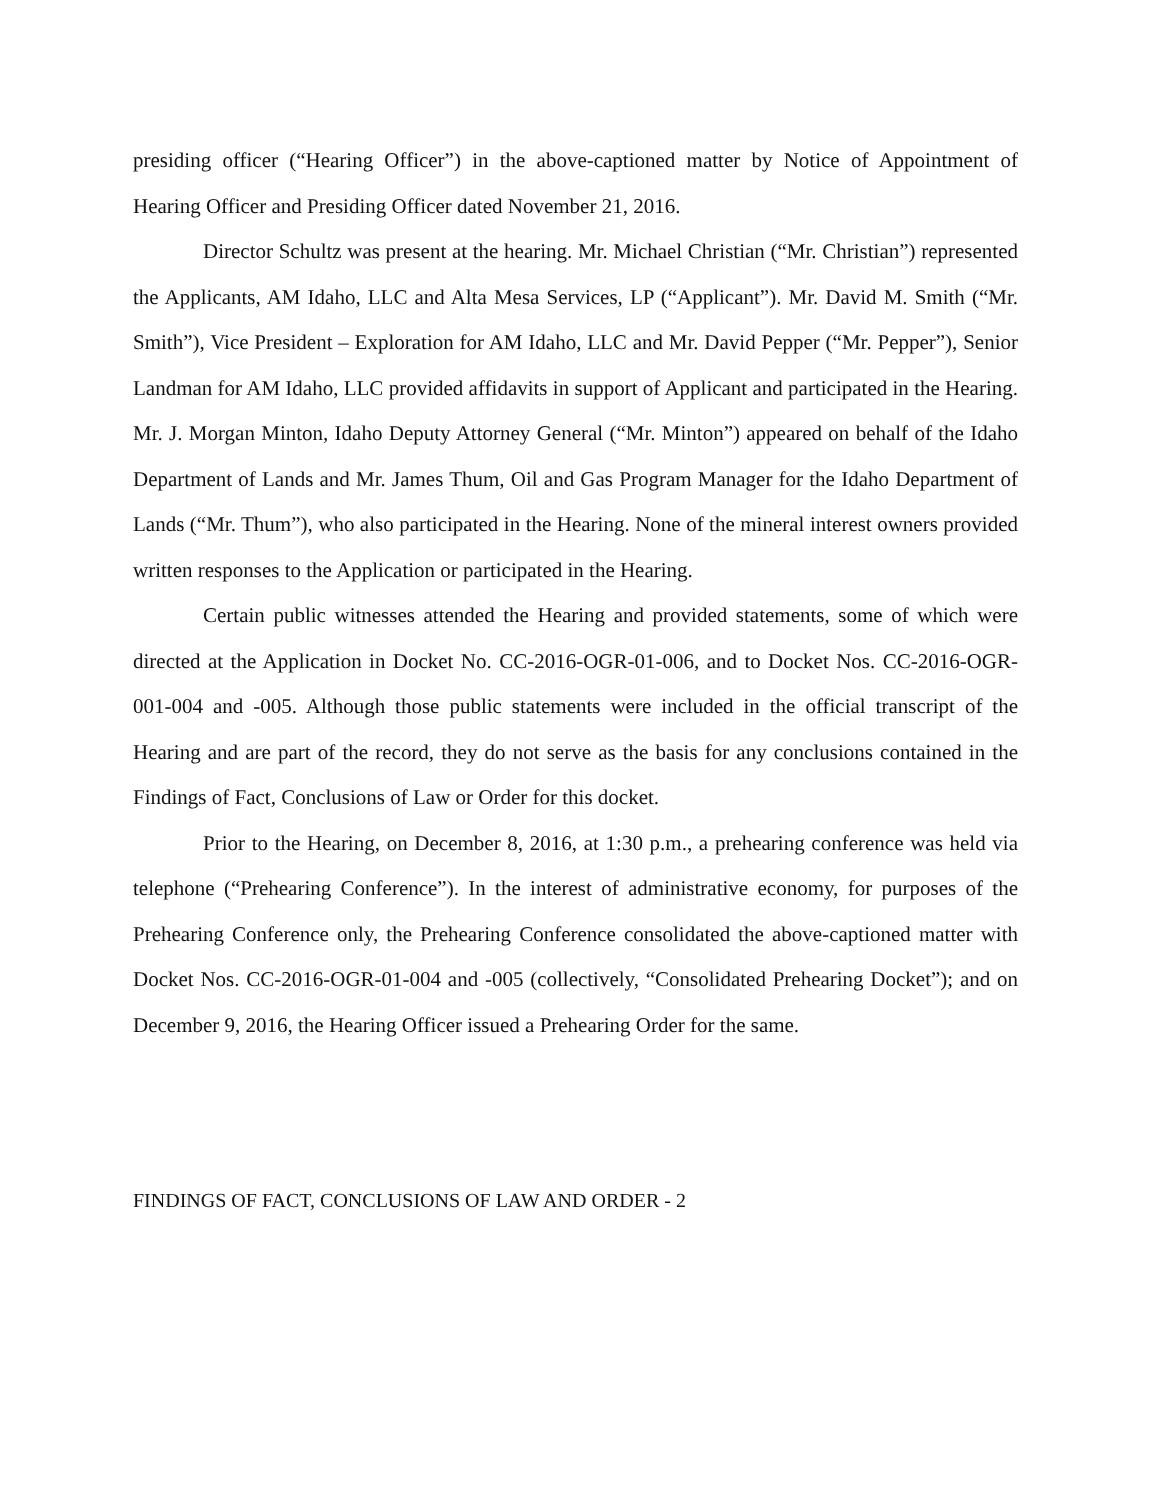presiding officer (“Hearing Officer”) in the above-captioned matter by Notice of Appointment of Hearing Officer and Presiding Officer dated November 21, 2016.
Director Schultz was present at the hearing. Mr. Michael Christian (“Mr. Christian”) represented the Applicants, AM Idaho, LLC and Alta Mesa Services, LP (“Applicant”). Mr. David M. Smith (“Mr. Smith”), Vice President – Exploration for AM Idaho, LLC and Mr. David Pepper (“Mr. Pepper”), Senior Landman for AM Idaho, LLC provided affidavits in support of Applicant and participated in the Hearing. Mr. J. Morgan Minton, Idaho Deputy Attorney General (“Mr. Minton”) appeared on behalf of the Idaho Department of Lands and Mr. James Thum, Oil and Gas Program Manager for the Idaho Department of Lands (“Mr. Thum”), who also participated in the Hearing. None of the mineral interest owners provided written responses to the Application or participated in the Hearing.
Certain public witnesses attended the Hearing and provided statements, some of which were directed at the Application in Docket No. CC-2016-OGR-01-006, and to Docket Nos. CC-2016-OGR-001-004 and -005. Although those public statements were included in the official transcript of the Hearing and are part of the record, they do not serve as the basis for any conclusions contained in the Findings of Fact, Conclusions of Law or Order for this docket.
Prior to the Hearing, on December 8, 2016, at 1:30 p.m., a prehearing conference was held via telephone (“Prehearing Conference”). In the interest of administrative economy, for purposes of the Prehearing Conference only, the Prehearing Conference consolidated the above-captioned matter with Docket Nos. CC-2016-OGR-01-004 and -005 (collectively, “Consolidated Prehearing Docket”); and on December 9, 2016, the Hearing Officer issued a Prehearing Order for the same.
FINDINGS OF FACT, CONCLUSIONS OF LAW AND ORDER - 2